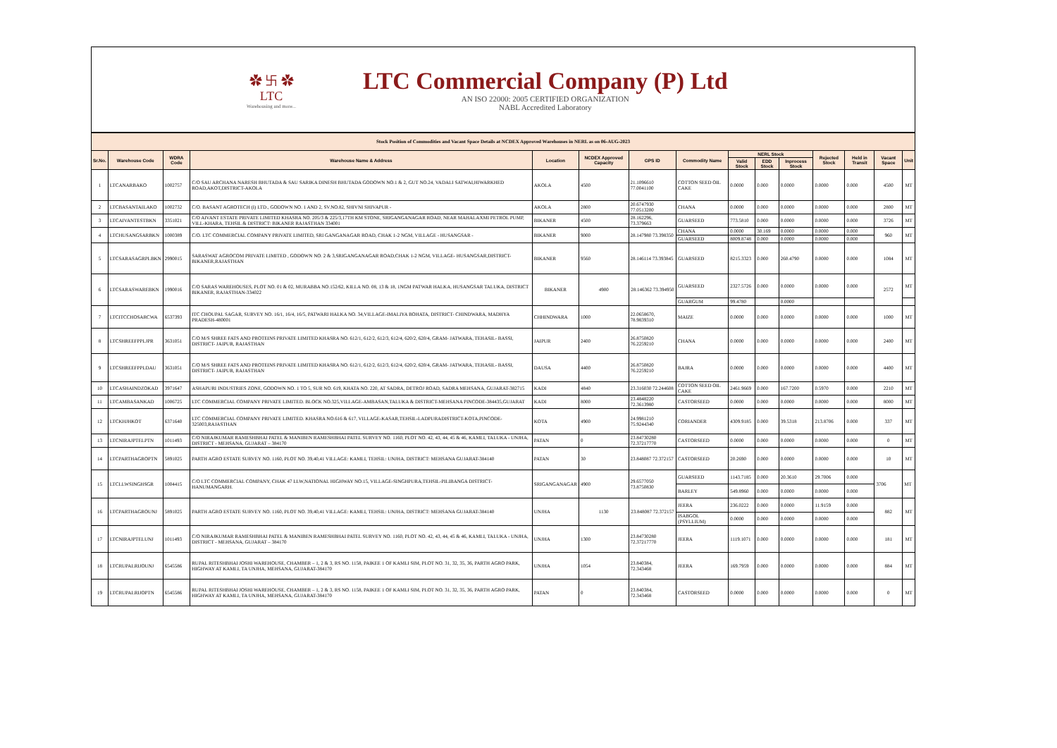✿ 卐 ✿
LTC
Warehousing and more...
LTC Commercial Company (P) Ltd
AN ISO 22000: 2005 CERTIFIED ORGANIZATION
NABL Accredited Laboratory
| Stock Position of Commodities and Vacant Space Details at NCDEX Approved Warehouses in NERL as on 06-AUG-2023 | | | | | | | | | | | | | | |
| Sr.No. | Warehouse Code | WDRA Code | Warehouse Name & Address | Location | NCDEX Approved Capacity | GPS ID | Commodity Name | NERL Stock | | | Rejected Stock | Held in Transit | Vacant Space | Unit |
| | | | | | | | | Valid Stock | EDD Stock | Inprocess Stock | | | | |
| 1 | LTCANARBAKO | 1002757 | C/O SAU ARCHANA NARESH BHUTADA & SAU SARIKA DINESH BHUTADA GODOWN NO.1 & 2, GUT NO.24, VADALI SATWAI,HIWARKHED ROAD,AKOT,DISTRICT-AKOLA | AKOLA | 4500 | 21.1096610 77.0041100 | COTTON SEED OIL CAKE | 0.0000 | 0.000 | 0.0000 | 0.0000 | 0.000 | 4500 | MT |
| 2 | LTCBASANTAILAKO | 1002732 | C/O. BASANT AGROTECH (I) LTD., GODOWN NO. 1 AND 2, SV.NO.82, SHIVNI SHIVAPUR - | AKOLA | 2800 | 20.6747930 77.0513200 | CHANA | 0.0000 | 0.000 | 0.0000 | 0.0000 | 0.000 | 2800 | MT |
| 3 | LTCAIVANTESTBKN | 3351021 | C/O AIVANT ESTATE PRIVATE LIMITED KHASRA NO. 205/3 & 225/3,17TH KM STONE, SRIGANGANAGAR ROAD, NEAR MAHALAXMI PETROL PUMP, VILL-KHARA, TEHSIL & DISTRICT: BIKANER RAJASTHAN 334001 | BIKANER | 4500 | 28.162296, 73.379663 | GUARSEED | 773.5810 | 0.000 | 0.0000 | 0.0000 | 0.000 | 3726 | MT |
| 4 | LTCHUSANGSARBKN | 1000389 | C/O. LTC COMMERCIAL COMPANY PRIVATE LIMITED, SRI GANGANAGAR ROAD, CHAK 1-2 NGM, VILLAGE - HUSANGSAR - | BIKANER | 9000 | 28.147980 73.398350 | CHANA | 0.0000 | 30.169 | 0.0000 | 0.0000 | 0.000 | 960 | MT |
| | | | | | | | GUARSEED | 8009.8748 | 0.000 | 0.0000 | 0.0000 | 0.000 | | |
| 5 | LTCSARASAGRPLBKN | 2990015 | SARASWAT AGROCOM PRIVATE LIMITED , GODOWN NO. 2 & 3,SRIGANGANAGAR ROAD,CHAK 1-2 NGM, VILLAGE- HUSANGSAR,DISTRICT-BIKANER,RAJASTHAN | BIKANER | 9560 | 28.146114 73.393845 | GUARSEED | 8215.3323 | 0.000 | 260.4790 | 0.0000 | 0.000 | 1084 | MT |
| 6 | LTCSARASWAREBKN | 1990016 | C/O SARAS WAREHOUSES, PLOT NO. 01 & 02, MURABBA NO.152/62, KILLA NO. 08, 13 & 18, 1NGM PATWAR HALKA, HUSANGSAR TALUKA, DISTRICT BIKANER, RAJASTHAN-334022 | BIKANER | 4900 | 28.146362 73.394950 | GUARSEED | 2327.5726 | 0.000 | 0.0000 | 0.0000 | 0.000 | 2572 | MT |
| | | | | | | | GUARGUM | 99.4780 | | 0.0000 | | | | |
| 7 | LTCITCCHOSARCWA | 6537393 | ITC CHOUPAL SAGAR, SURVEY NO. 16/1, 16/4, 16/5, PATWARI HALKA NO. 34,VILLAGE-IMALIYA BOHATA, DISTRICT- CHINDWARA, MADHYA PRADESH-480001 | CHHINDWARA | 1000 | 22.0658670, 78.9839310 | MAIZE | 0.0000 | 0.000 | 0.0000 | 0.0000 | 0.000 | 1000 | MT |
| 8 | LTCSHREEFPPLJPR | 3631051 | C/O M/S SHREE FATS AND PROTEINS PRIVATE LIMITED KHASRA NO. 612/1, 612/2, 612/3, 612/4, 620/2, 620/4, GRAM- JATWARA, TEHASIL- BASSI, DISTRICT- JAIPUR, RAJASTHAN | JAIPUR | 2400 | 26.8750820 76.2259210 | CHANA | 0.0000 | 0.000 | 0.0000 | 0.0000 | 0.000 | 2400 | MT |
| 9 | LTCSHREEFPPLDAU | 3631051 | C/O M/S SHREE FATS AND PROTEINS PRIVATE LIMITED KHASRA NO. 612/1, 612/2, 612/3, 612/4, 620/2, 620/4, GRAM- JATWARA, TEHASIL- BASSI, DISTRICT- JAIPUR, RAJASTHAN | DAUSA | 4400 | 26.8750820 76.2259210 | BAJRA | 0.0000 | 0.000 | 0.0000 | 0.0000 | 0.000 | 4400 | MT |
| 10 | LTCASHAINDZOKAD | 3971647 | ASHAPURI INDUSTRIES ZONE, GODOWN NO. 1 TO 5, SUR NO. 619, KHATA NO. 220, AT SADRA, DETROJ ROAD, SADRA MEHSANA, GUJARAT-382715 | KADI | 4840 | 23.316030 72.244608 | COTTON SEED OIL CAKE | 2461.9669 | 0.000 | 167.7200 | 0.5970 | 0.000 | 2210 | MT |
| 11 | LTCAMBASANKAD | 1006725 | LTC COMMERCIAL COMPANY PRIVATE LIMITED. BLOCK NO.325,VILLAGE-AMBASAN,TALUKA & DISTRICT-MEHSANA PINCODE-384435,GUJARAT | KADI | 8000 | 23.4848220 72.3613980 | CASTORSEED | 0.0000 | 0.000 | 0.0000 | 0.0000 | 0.000 | 8000 | MT |
| 12 | LTCKHJHKOT | 6371640 | LTC COMMERCIAL COMPANY PRIVATE LIMITED. KHASRA NO.616 & 617, VILLAGE-KASAR,TEHSIL-LADPURADISTRICT-KOTA,PINCODE-325003,RAJASTHAN | KOTA | 4900 | 24.9981210 75.9244340 | CORIANDER | 4309.9185 | 0.000 | 39.5318 | 213.8706 | 0.000 | 337 | MT |
| 13 | LTCNIRAJPTELPTN | 1011493 | C/O NIRAJKUMAR RAMESHBHAI PATEL & MANIBEN RAMESHBHAI PATEL SURVEY NO. 1160, PLOT NO. 42, 43, 44, 45 & 46, KAMLI, TALUKA - UNJHA, DISTRICT - MEHSANA, GUJARAT – 384170 | PATAN | 0 | 23.84730280 72.37217770 | CASTORSEED | 0.0000 | 0.000 | 0.0000 | 0.0000 | 0.000 | 0 | MT |
| 14 | LTCPARTHAGROPTN | 5891025 | PARTH AGRO ESTATE SURVEY NO. 1160, PLOT NO. 39,40,41 VILLAGE: KAMLI, TEHSIL: UNJHA, DISTRICT: MEHSANA GUJARAT-384140 | PATAN | 30 | 23.848087 72.372157 | CASTORSEED | 20.2690 | 0.000 | 0.0000 | 0.0000 | 0.000 | 10 | MT |
| 15 | LTCLLWSINGHSGR | 1004415 | C/O LTC COMMERCIAL COMPANY, CHAK 47 LLW,NATIONAL HIGHWAY NO.15, VILLAGE-SINGHPURA,TEHSIL-PILIBANGA DISTRICT-HANUMANGARH. | SRIGANGANAGAR | 4900 | 29.6577050 73.8750830 | GUARSEED | 1143.7185 | 0.000 | 20.3610 | 29.7006 | 0.000 | 3706 | MT |
| | | | | | | | BARLEY | 549.8960 | 0.000 | 0.0000 | 0.0000 | 0.000 | | |
| 16 | LTCPARTHAGROUNJ | 5891025 | PARTH AGRO ESTATE SURVEY NO. 1160, PLOT NO. 39,40,41 VILLAGE: KAMLI, TEHSIL: UNJHA, DISTRICT: MEHSANA GUJARAT-384140 | UNJHA | 1130 | 23.848087 72.372157 | JEERA | 236.0222 | 0.000 | 0.0000 | 11.9159 | 0.000 | 882 | MT |
| | | | | | | | ISABGOL (PSYLLIUM) | 0.0000 | 0.000 | 0.0000 | 0.0000 | 0.000 | | |
| 17 | LTCNIRAJPTELUNJ | 1011493 | C/O NIRAJKUMAR RAMESHBHAI PATEL & MANIBEN RAMESHBHAI PATEL SURVEY NO. 1160, PLOT NO. 42, 43, 44, 45 & 46, KAMLI, TALUKA - UNJHA, DISTRICT - MEHSANA, GUJARAT – 384170 | UNJHA | 1300 | 23.84730280 72.37217770 | JEERA | 1119.1071 | 0.000 | 0.0000 | 0.0000 | 0.000 | 181 | MT |
| 18 | LTCRUPALRIJOUNJ | 6545586 | RUPAL RITESHBHAI JOSHI WAREHOUSE, CHAMBER – 1, 2 & 3, RS NO. 1158, PAIKEE 1 OF KAMLI SIM, PLOT NO. 31, 32, 35, 36, PARTH AGRO PARK, HIGHWAY AT KAMLI, TA UNJHA, MEHSANA, GUJARAT-384170 | UNJHA | 1054 | 23.840384, 72.343468 | JEERA | 169.7959 | 0.000 | 0.0000 | 0.0000 | 0.000 | 884 | MT |
| 19 | LTCRUPALRIJOPTN | 6545586 | RUPAL RITESHBHAI JOSHI WAREHOUSE, CHAMBER – 1, 2 & 3, RS NO. 1158, PAIKEE 1 OF KAMLI SIM, PLOT NO. 31, 32, 35, 36, PARTH AGRO PARK, HIGHWAY AT KAMLI, TA UNJHA, MEHSANA, GUJARAT-384170 | PATAN | 0 | 23.840384, 72.343468 | CASTORSEED | 0.0000 | 0.000 | 0.0000 | 0.0000 | 0.000 | 0 | MT |